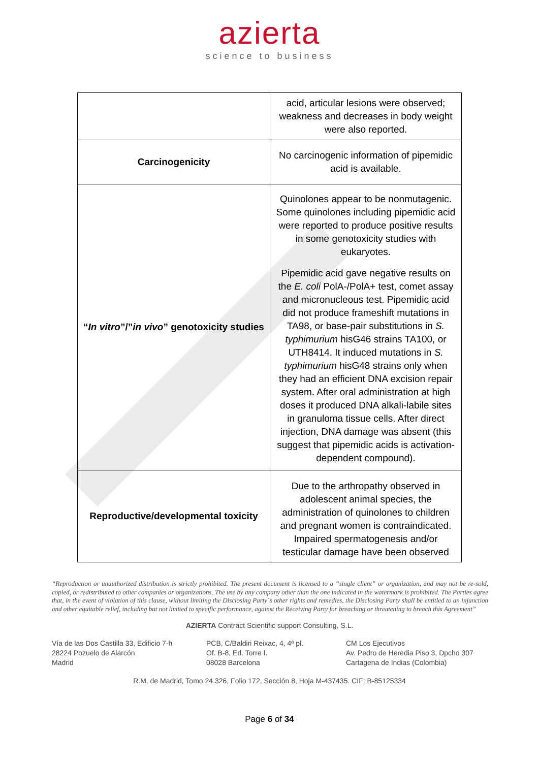azierta
science to business
| | acid, articular lesions were observed; weakness and decreases in body weight were also reported. |
| Carcinogenicity | No carcinogenic information of pipemidic acid is available. |
| “ In vitro ”/” in vivo ” genotoxicity studies | Quinolones appear to be nonmutagenic. Some quinolones including pipemidic acid were reported to produce positive results in some genotoxicity studies with eukaryotes. Pipemidic acid gave negative results on the E. coli PolA-/PolA+ test, comet assay and micronucleous test. Pipemidic acid did not produce frameshift mutations in TA98, or base-pair substitutions in S. typhimurium hisG46 strains TA100, or UTH8414. It induced mutations in S. typhimurium hisG48 strains only when they had an efficient DNA excision repair system. After oral administration at high doses it produced DNA alkali-labile sites in granuloma tissue cells. After direct injection, DNA damage was absent (this suggest that pipemidic acids is activation-dependent compound). |
| Reproductive/developmental toxicity | Due to the arthropathy observed in adolescent animal species, the administration of quinolones to children and pregnant women is contraindicated. Impaired spermatogenesis and/or testicular damage have been observed |
“Reproduction or unauthorized distribution is strictly prohibited. The present document is licensed to a “single client” or organization, and may not be re-sold, copied, or redistributed to other companies or organizations. The use by any company other than the one indicated in the watermark is prohibited. The Parties agree that, in the event of violation of this clause, without limiting the Disclosing Party´s other rights and remedies, the Disclosing Party shall be entitled to an injunction and other equitable relief, including but not limited to specific performance, against the Receiving Party for breaching or threatening to breach this Agreement”
AZIERTA Contract Scientific support Consulting, S.L.
Vía de las Dos Castilla 33, Edificio 7-h
28224 Pozuelo de Alarcón
Madrid
PCB, C/Baldiri Reixac, 4, 4ª pl.
Of. B-8, Ed. Torre I.
08028 Barcelona
CM Los Ejecutivos
Av. Pedro de Heredia Piso 3, Dpcho 307
Cartagena de Indias (Colombia)
R.M. de Madrid, Tomo 24.326, Folio 172, Sección 8, Hoja M-437435. CIF: B-85125334
Page 6 of 34